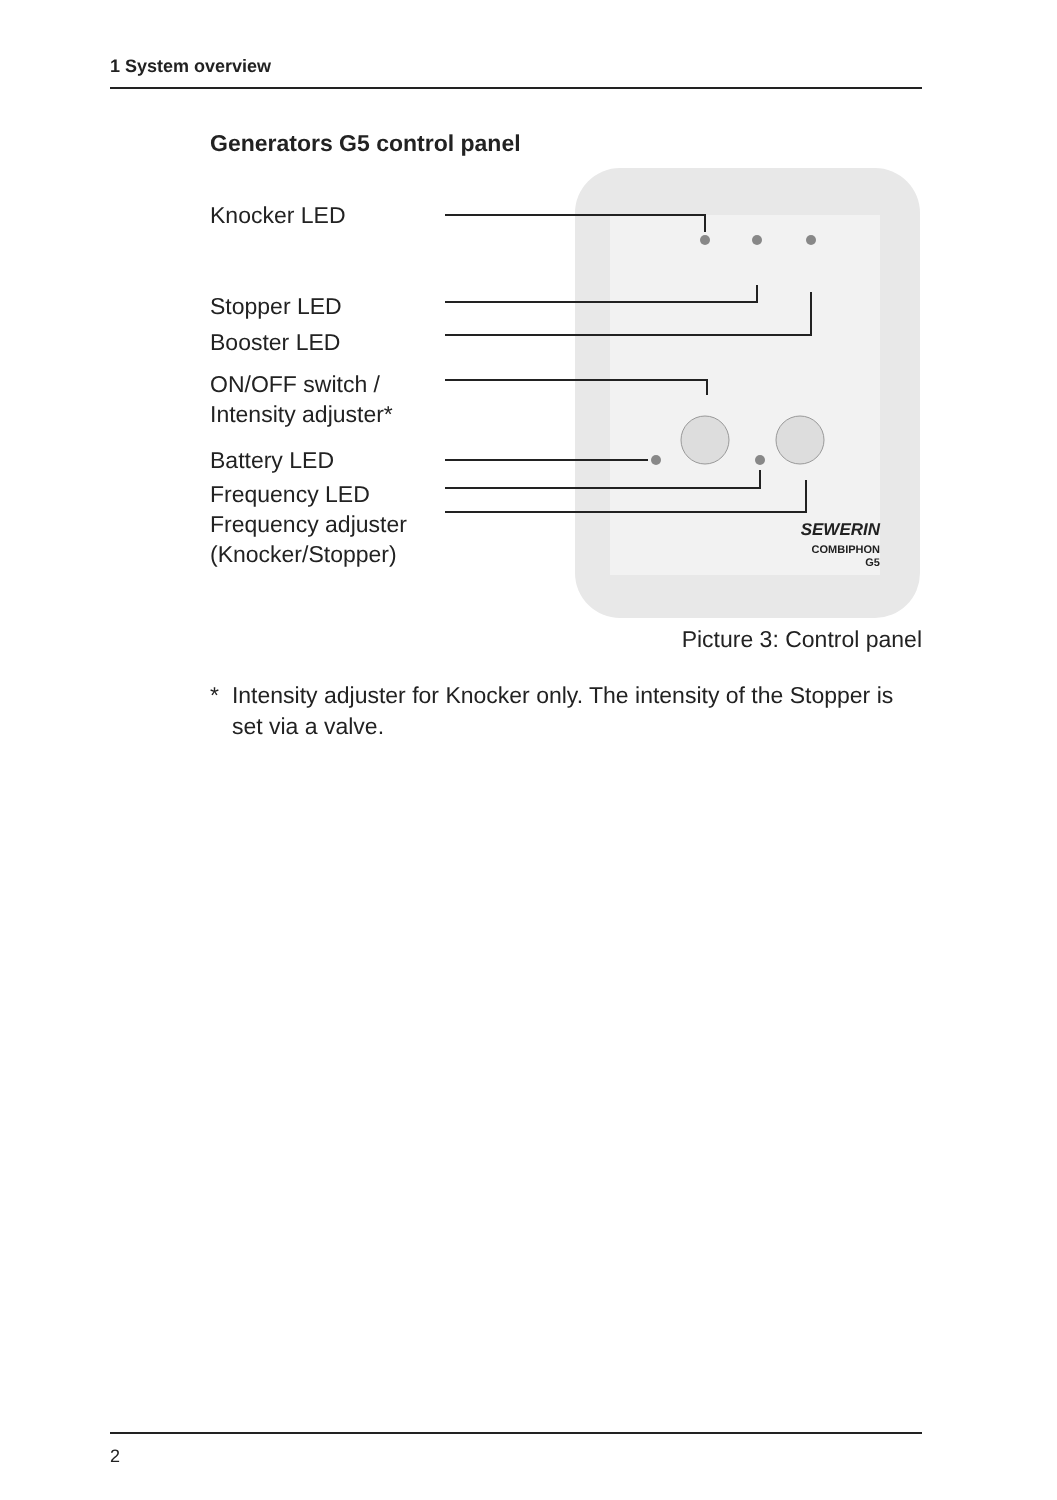1 System overview
Generators G5 control panel
Knocker LED
Stopper LED
Booster LED
ON/OFF switch /
Intensity adjuster*
Battery LED
Frequency LED
Frequency adjuster
(Knocker/Stopper)
SEWERIN
COMBIPHON
G5
Picture 3: Control panel
* Intensity adjuster for Knocker only. The intensity of the Stopper is set via a valve.
2